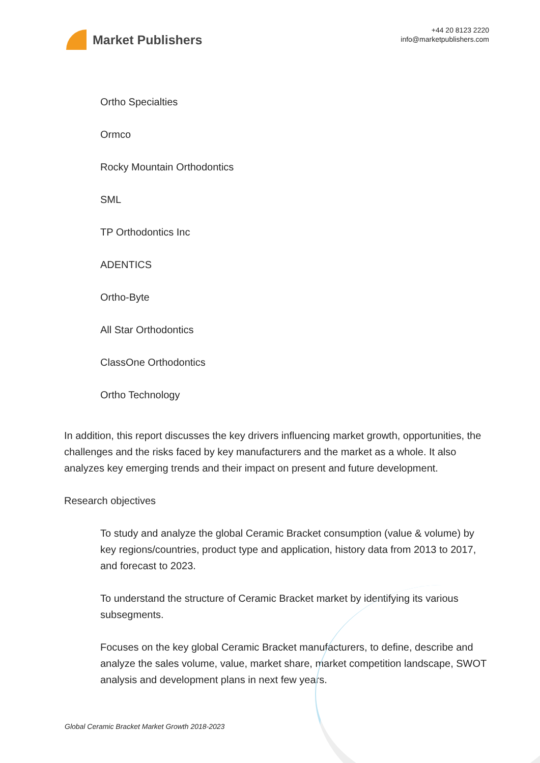Market Publishers
+44 20 8123 2220
info@marketpublishers.com
Ortho Specialties
Ormco
Rocky Mountain Orthodontics
SML
TP Orthodontics Inc
ADENTICS
Ortho-Byte
All Star Orthodontics
ClassOne Orthodontics
Ortho Technology
In addition, this report discusses the key drivers influencing market growth, opportunities, the challenges and the risks faced by key manufacturers and the market as a whole. It also analyzes key emerging trends and their impact on present and future development.
Research objectives
To study and analyze the global Ceramic Bracket consumption (value & volume) by key regions/countries, product type and application, history data from 2013 to 2017, and forecast to 2023.
To understand the structure of Ceramic Bracket market by identifying its various subsegments.
Focuses on the key global Ceramic Bracket manufacturers, to define, describe and analyze the sales volume, value, market share, market competition landscape, SWOT analysis and development plans in next few years.
Global Ceramic Bracket Market Growth 2018-2023